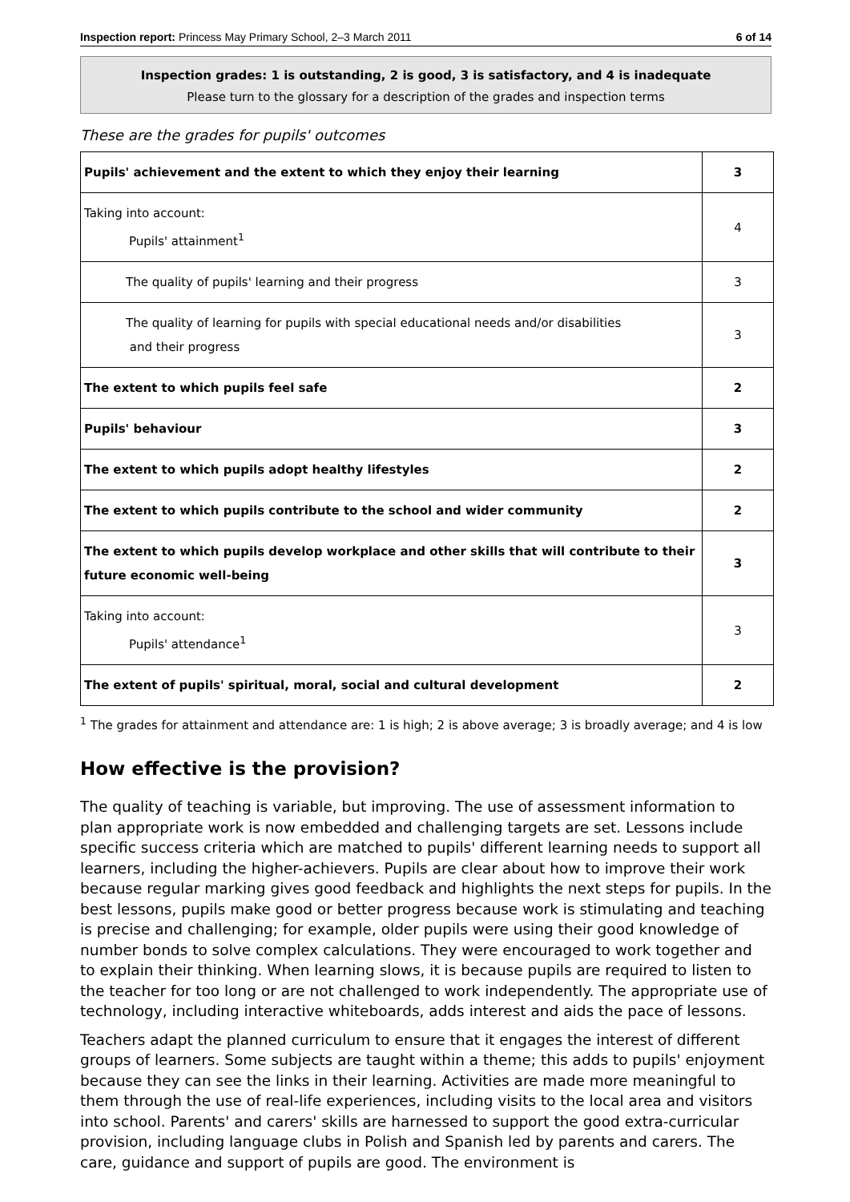Inspection report: Princess May Primary School, 2–3 March 2011 6 of 14
Inspection grades: 1 is outstanding, 2 is good, 3 is satisfactory, and 4 is inadequate
Please turn to the glossary for a description of the grades and inspection terms
These are the grades for pupils' outcomes
| Pupils' achievement and the extent to which they enjoy their learning | 3 |
| Taking into account: Pupils' attainment<sup>1</sup> | 4 |
| The quality of pupils' learning and their progress | 3 |
| The quality of learning for pupils with special educational needs and/or disabilities and their progress | 3 |
| The extent to which pupils feel safe | 2 |
| Pupils' behaviour | 3 |
| The extent to which pupils adopt healthy lifestyles | 2 |
| The extent to which pupils contribute to the school and wider community | 2 |
| The extent to which pupils develop workplace and other skills that will contribute to their future economic well-being | 3 |
| Taking into account: Pupils' attendance<sup>1</sup> | 3 |
| The extent of pupils' spiritual, moral, social and cultural development | 2 |
<sup>1</sup> The grades for attainment and attendance are: 1 is high; 2 is above average; 3 is broadly average; and 4 is low
How effective is the provision?
The quality of teaching is variable, but improving. The use of assessment information to plan appropriate work is now embedded and challenging targets are set. Lessons include specific success criteria which are matched to pupils' different learning needs to support all learners, including the higher-achievers. Pupils are clear about how to improve their work because regular marking gives good feedback and highlights the next steps for pupils. In the best lessons, pupils make good or better progress because work is stimulating and teaching is precise and challenging; for example, older pupils were using their good knowledge of number bonds to solve complex calculations. They were encouraged to work together and to explain their thinking. When learning slows, it is because pupils are required to listen to the teacher for too long or are not challenged to work independently. The appropriate use of technology, including interactive whiteboards, adds interest and aids the pace of lessons.
Teachers adapt the planned curriculum to ensure that it engages the interest of different groups of learners. Some subjects are taught within a theme; this adds to pupils' enjoyment because they can see the links in their learning. Activities are made more meaningful to them through the use of real-life experiences, including visits to the local area and visitors into school. Parents' and carers' skills are harnessed to support the good extra-curricular provision, including language clubs in Polish and Spanish led by parents and carers. The care, guidance and support of pupils are good. The environment is